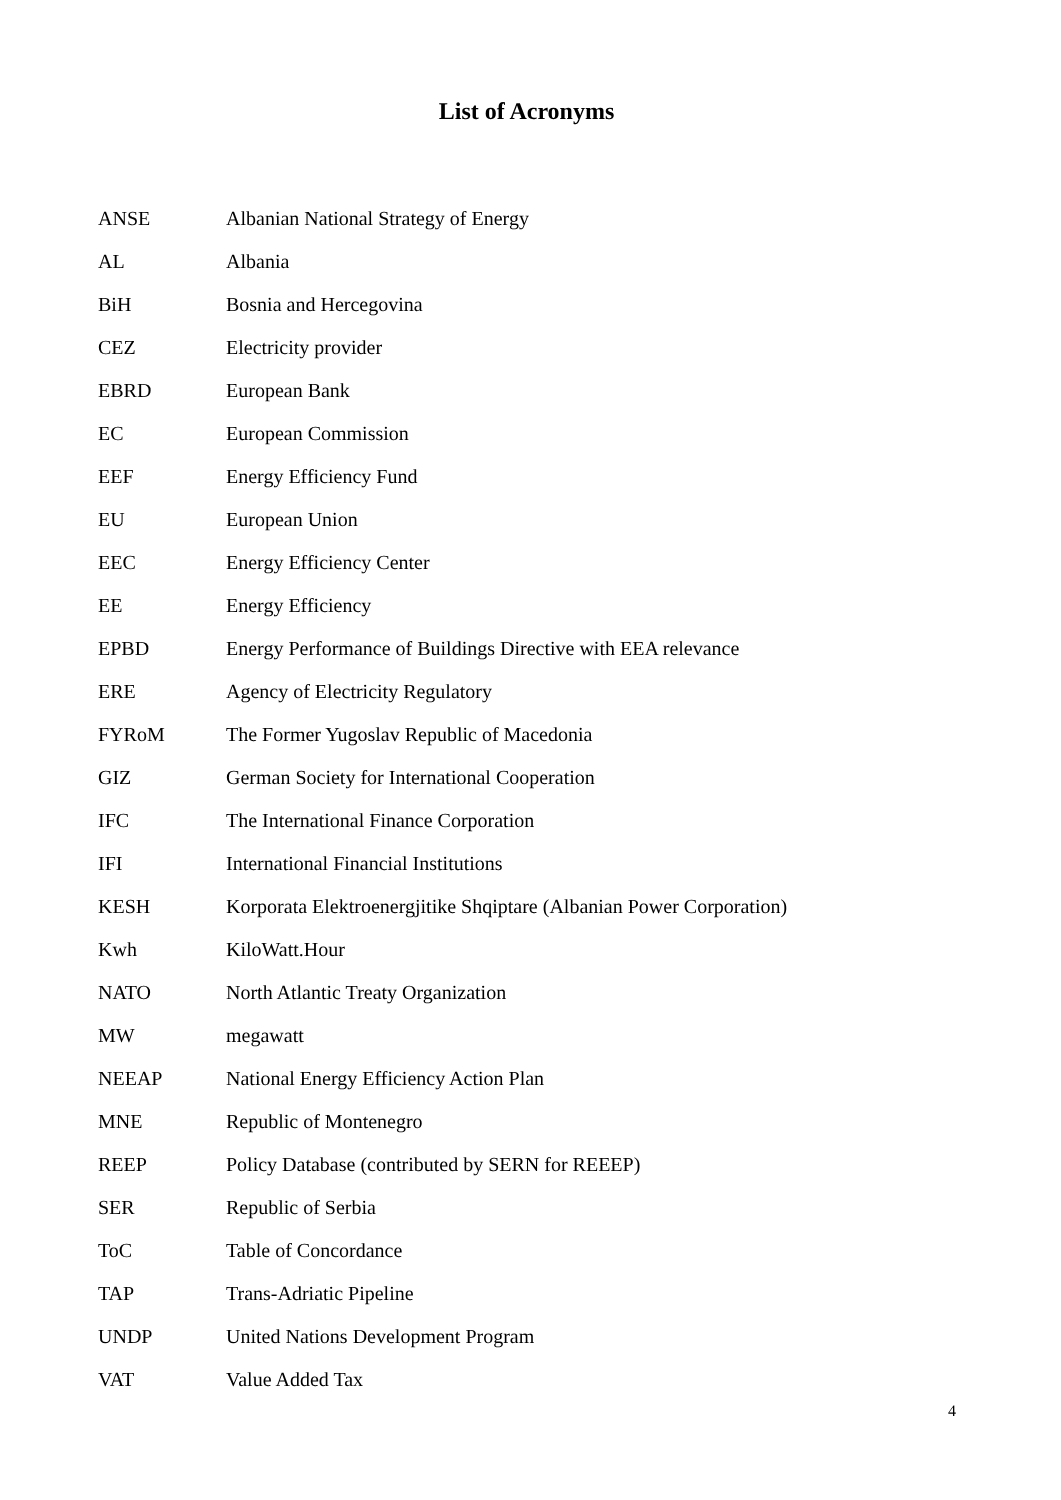List of Acronyms
| ANSE | Albanian National Strategy of Energy |
| AL | Albania |
| BiH | Bosnia and Hercegovina |
| CEZ | Electricity provider |
| EBRD | European Bank |
| EC | European Commission |
| EEF | Energy Efficiency Fund |
| EU | European Union |
| EEC | Energy Efficiency Center |
| EE | Energy Efficiency |
| EPBD | Energy Performance of Buildings Directive with EEA relevance |
| ERE | Agency of Electricity Regulatory |
| FYRoM | The Former Yugoslav Republic of Macedonia |
| GIZ | German Society for International Cooperation |
| IFC | The International Finance Corporation |
| IFI | International Financial Institutions |
| KESH | Korporata Elektroenergjitike Shqiptare (Albanian Power Corporation) |
| Kwh | KiloWatt.Hour |
| NATO | North Atlantic Treaty Organization |
| MW | megawatt |
| NEEAP | National Energy Efficiency Action Plan |
| MNE | Republic of Montenegro |
| REEP | Policy Database (contributed by SERN for REEEP) |
| SER | Republic of Serbia |
| ToC | Table of Concordance |
| TAP | Trans-Adriatic Pipeline |
| UNDP | United Nations Development Program |
| VAT | Value Added Tax |
4